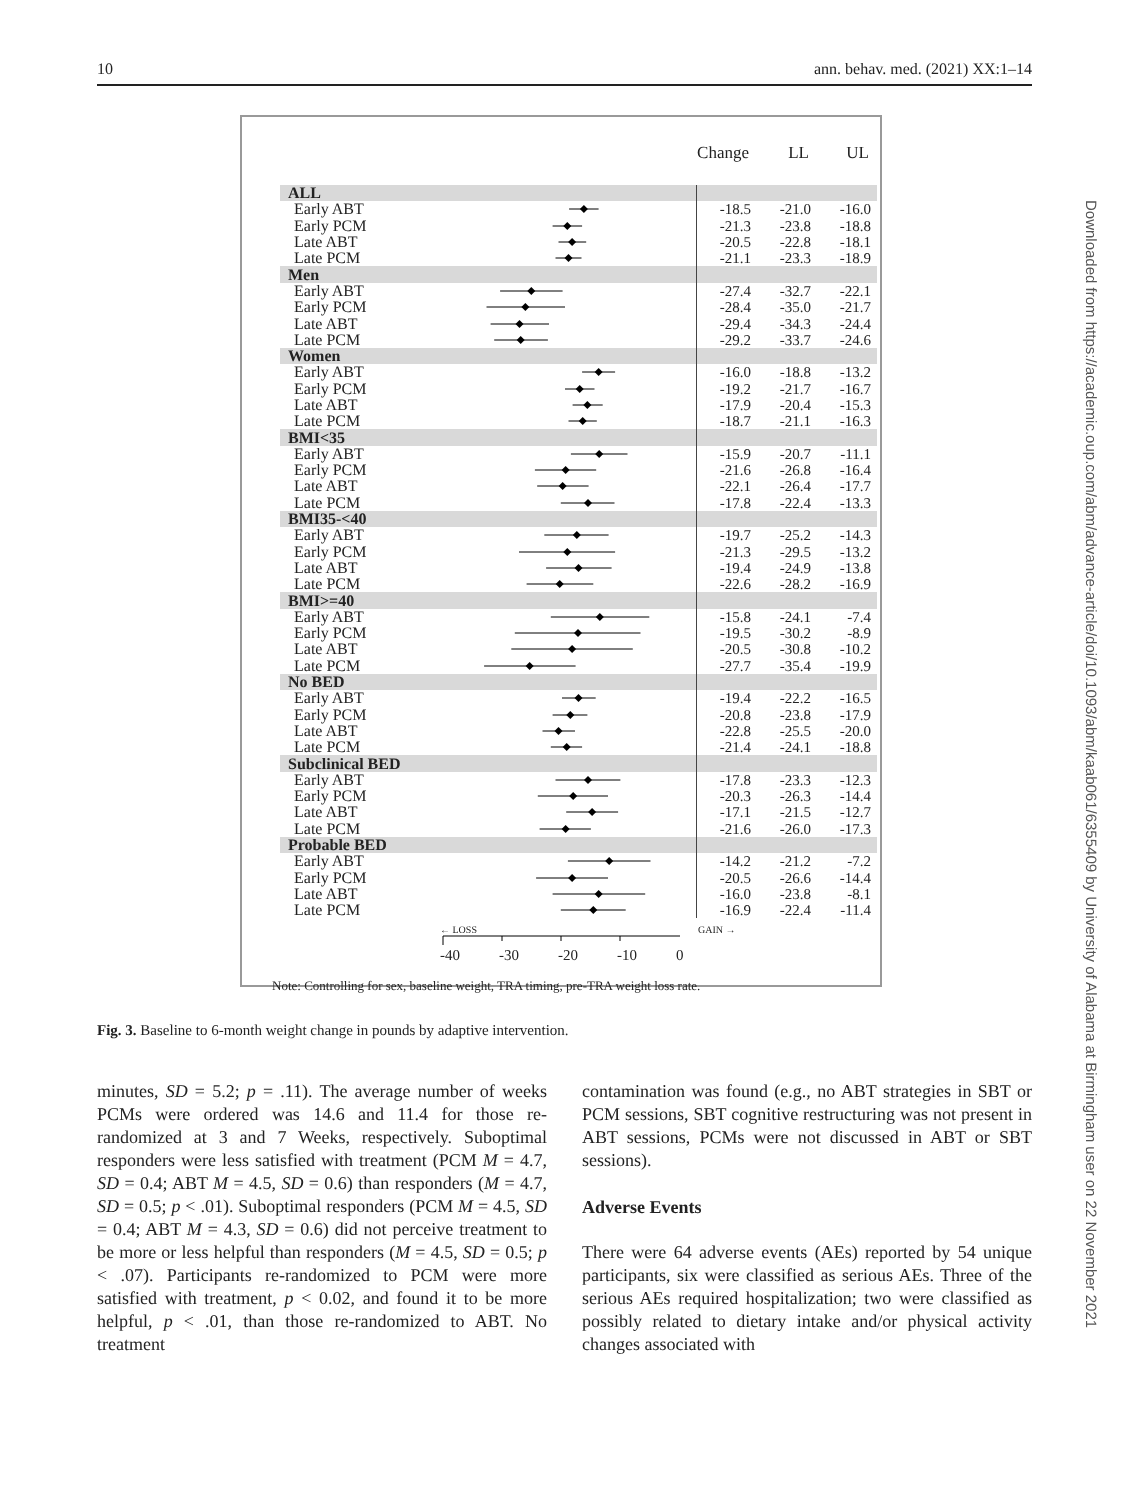10 ann. behav. med. (2021) XX:1–14
| | | Change | LL | UL |
| --- | --- | --- | --- | --- |
| ALL | | | | |
| Early ABT | | -18.5 | -21.0 | -16.0 |
| Early PCM | | -21.3 | -23.8 | -18.8 |
| Late ABT | | -20.5 | -22.8 | -18.1 |
| Late PCM | | -21.1 | -23.3 | -18.9 |
| Men | | | | |
| Early ABT | | -27.4 | -32.7 | -22.1 |
| Early PCM | | -28.4 | -35.0 | -21.7 |
| Late ABT | | -29.4 | -34.3 | -24.4 |
| Late PCM | | -29.2 | -33.7 | -24.6 |
| Women | | | | |
| Early ABT | | -16.0 | -18.8 | -13.2 |
| Early PCM | | -19.2 | -21.7 | -16.7 |
| Late ABT | | -17.9 | -20.4 | -15.3 |
| Late PCM | | -18.7 | -21.1 | -16.3 |
| BMI<35 | | | | |
| Early ABT | | -15.9 | -20.7 | -11.1 |
| Early PCM | | -21.6 | -26.8 | -16.4 |
| Late ABT | | -22.1 | -26.4 | -17.7 |
| Late PCM | | -17.8 | -22.4 | -13.3 |
| BMI35-<40 | | | | |
| Early ABT | | -19.7 | -25.2 | -14.3 |
| Early PCM | | -21.3 | -29.5 | -13.2 |
| Late ABT | | -19.4 | -24.9 | -13.8 |
| Late PCM | | -22.6 | -28.2 | -16.9 |
| BMI>=40 | | | | |
| Early ABT | | -15.8 | -24.1 | -7.4 |
| Early PCM | | -19.5 | -30.2 | -8.9 |
| Late ABT | | -20.5 | -30.8 | -10.2 |
| Late PCM | | -27.7 | -35.4 | -19.9 |
| No BED | | | | |
| Early ABT | | -19.4 | -22.2 | -16.5 |
| Early PCM | | -20.8 | -23.8 | -17.9 |
| Late ABT | | -22.8 | -25.5 | -20.0 |
| Late PCM | | -21.4 | -24.1 | -18.8 |
| Subclinical BED | | | | |
| Early ABT | | -17.8 | -23.3 | -12.3 |
| Early PCM | | -20.3 | -26.3 | -14.4 |
| Late ABT | | -17.1 | -21.5 | -12.7 |
| Late PCM | | -21.6 | -26.0 | -17.3 |
| Probable BED | | | | |
| Early ABT | | -14.2 | -21.2 | -7.2 |
| Early PCM | | -20.5 | -26.6 | -14.4 |
| Late ABT | | -16.0 | -23.8 | -8.1 |
| Late PCM | | -16.9 | -22.4 | -11.4 |
← LOSS GAIN →
-40 -30 -20 -10 0
Note: Controlling for sex, baseline weight, TRA timing, pre-TRA weight loss rate.
Fig. 3. Baseline to 6-month weight change in pounds by adaptive intervention.
minutes, SD = 5.2; p = .11). The average number of weeks PCMs were ordered was 14.6 and 11.4 for those re-randomized at 3 and 7 Weeks, respectively. Suboptimal responders were less satisfied with treatment (PCM M = 4.7, SD = 0.4; ABT M = 4.5, SD = 0.6) than responders (M = 4.7, SD = 0.5; p < .01). Suboptimal responders (PCM M = 4.5, SD = 0.4; ABT M = 4.3, SD = 0.6) did not perceive treatment to be more or less helpful than responders (M = 4.5, SD = 0.5; p < .07). Participants re-randomized to PCM were more satisfied with treatment, p < 0.02, and found it to be more helpful, p < .01, than those re-randomized to ABT. No treatment
contamination was found (e.g., no ABT strategies in SBT or PCM sessions, SBT cognitive restructuring was not present in ABT sessions, PCMs were not discussed in ABT or SBT sessions).
Adverse Events
There were 64 adverse events (AEs) reported by 54 unique participants, six were classified as serious AEs. Three of the serious AEs required hospitalization; two were classified as possibly related to dietary intake and/or physical activity changes associated with
Downloaded from https://academic.oup.com/abm/advance-article/doi/10.1093/abm/kaab061/6355409 by University of Alabama at Birmingham user on 22 November 2021